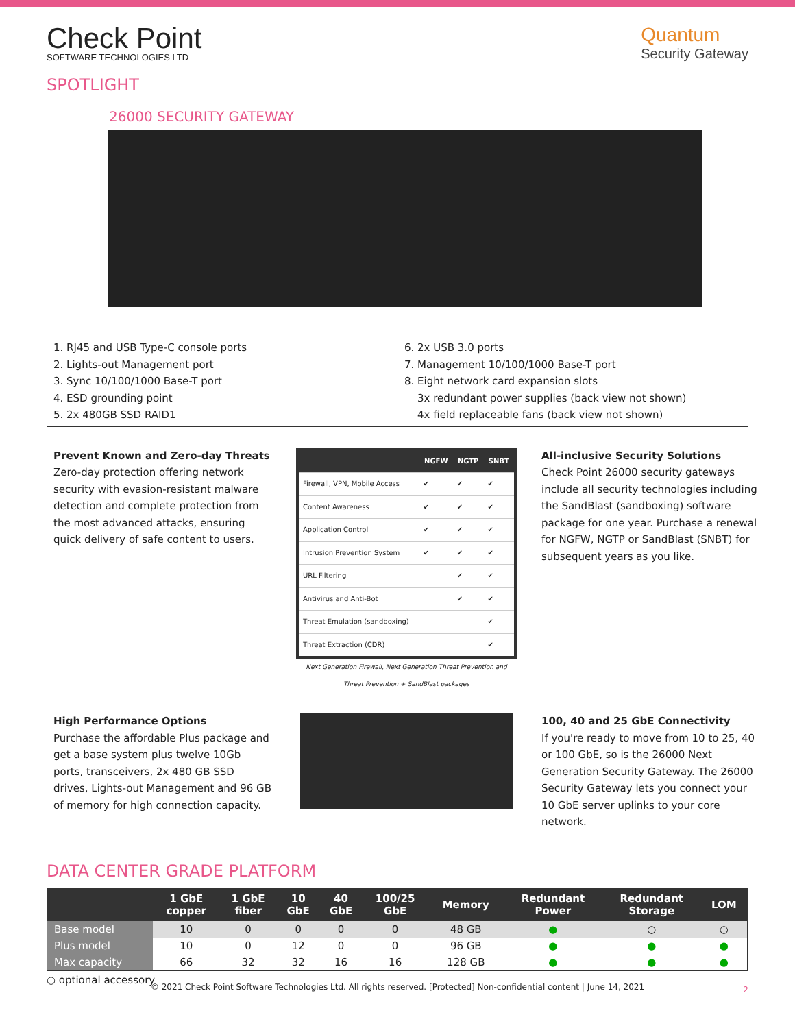Check Point
SOFTWARE TECHNOLOGIES LTD
Quantum
Security Gateway
SPOTLIGHT
26000 SECURITY GATEWAY
1. RJ45 and USB Type-C console ports
2. Lights-out Management port
3. Sync 10/100/1000 Base-T port
4. ESD grounding point
5. 2x 480GB SSD RAID1
6. 2x USB 3.0 ports
7. Management 10/100/1000 Base-T port
8. Eight network card expansion slots
3x redundant power supplies (back view not shown)
4x field replaceable fans (back view not shown)
Prevent Known and Zero-day Threats
Zero-day protection offering network security with evasion-resistant malware detection and complete protection from the most advanced attacks, ensuring quick delivery of safe content to users.
| | NGFW | NGTP | SNBT |
| --- | --- | --- | --- |
| Firewall, VPN, Mobile Access | ✔ | ✔ | ✔ |
| Content Awareness | ✔ | ✔ | ✔ |
| Application Control | ✔ | ✔ | ✔ |
| Intrusion Prevention System | ✔ | ✔ | ✔ |
| URL Filtering | | ✔ | ✔ |
| Antivirus and Anti-Bot | | ✔ | ✔ |
| Threat Emulation (sandboxing) | | | ✔ |
| Threat Extraction (CDR) | | | ✔ |
Next Generation Firewall, Next Generation Threat Prevention and Threat Prevention + SandBlast packages
All-inclusive Security Solutions
Check Point 26000 security gateways include all security technologies including the SandBlast (sandboxing) software package for one year. Purchase a renewal for NGFW, NGTP or SandBlast (SNBT) for subsequent years as you like.
High Performance Options
Purchase the affordable Plus package and get a base system plus twelve 10Gb ports, transceivers, 2x 480 GB SSD drives, Lights-out Management and 96 GB of memory for high connection capacity.
100, 40 and 25 GbE Connectivity
If you're ready to move from 10 to 25, 40 or 100 GbE, so is the 26000 Next Generation Security Gateway. The 26000 Security Gateway lets you connect your 10 GbE server uplinks to your core network.
DATA CENTER GRADE PLATFORM
| | 1 GbE copper | 1 GbE fiber | 10 GbE | 40 GbE | 100/25 GbE | Memory | Redundant Power | Redundant Storage | LOM |
| --- | --- | --- | --- | --- | --- | --- | --- | --- | --- |
| Base model | 10 | 0 | 0 | 0 | 0 | 48 GB | ● | ○ | ○ |
| Plus model | 10 | 0 | 12 | 0 | 0 | 96 GB | ● | ● | ● |
| Max capacity | 66 | 32 | 32 | 16 | 16 | 128 GB | ● | ● | ● |
○ optional accessory
© 2021 Check Point Software Technologies Ltd. All rights reserved. [Protected] Non-confidential content | June 14, 2021 2